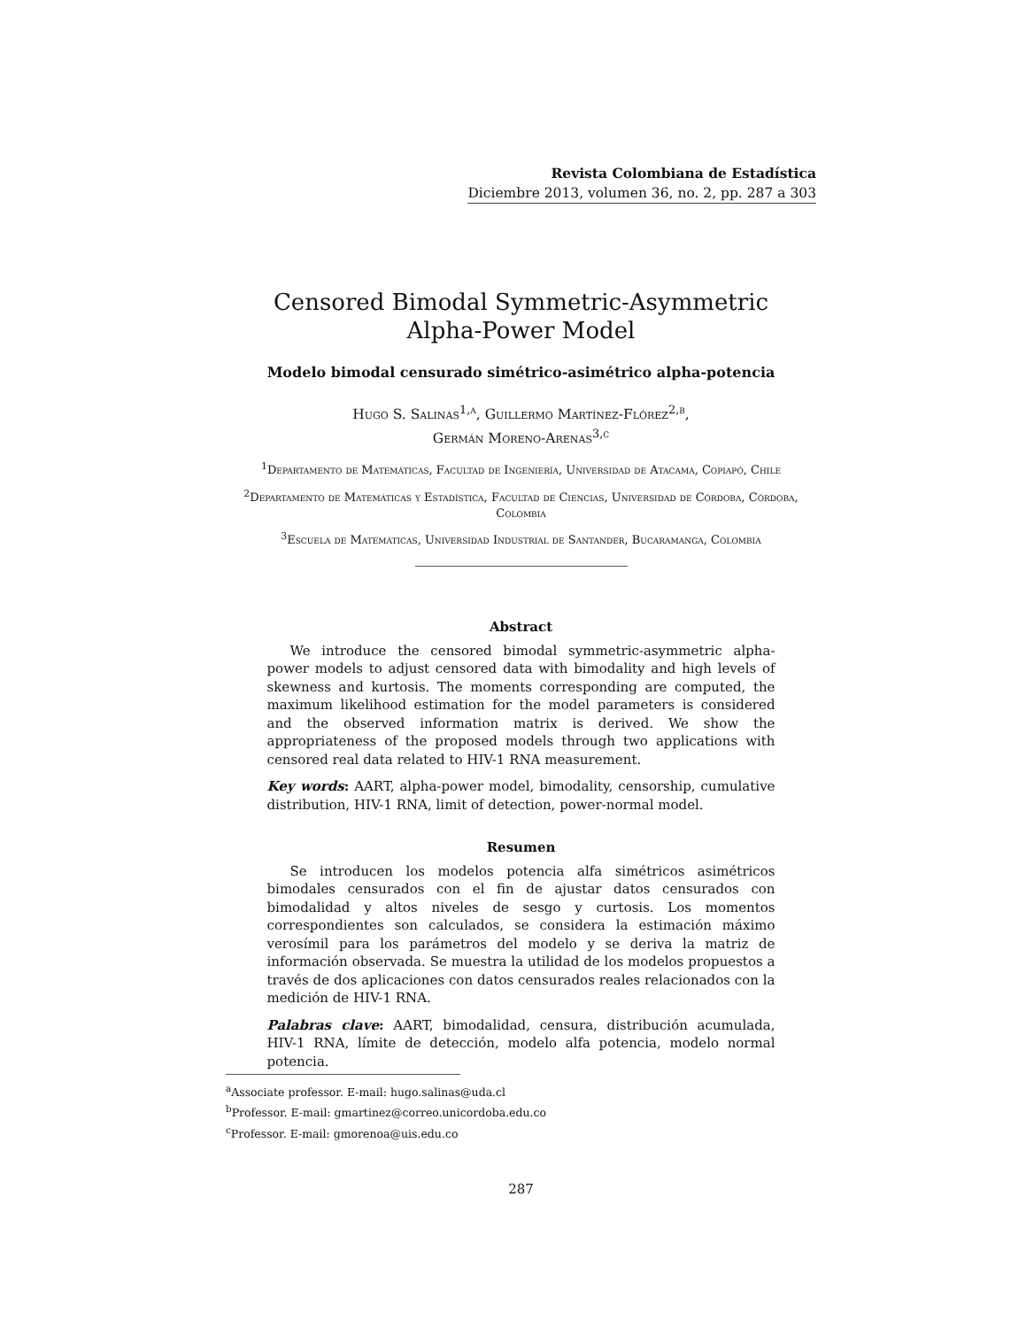Revista Colombiana de Estadística
Diciembre 2013, volumen 36, no. 2, pp. 287 a 303
Censored Bimodal Symmetric-Asymmetric
Alpha-Power Model
Modelo bimodal censurado simétrico-asimétrico alpha-potencia
Hugo S. Salinas<sup>1,a</sup>, Guillermo Martínez-Flórez<sup>2,b</sup>,
Germán Moreno-Arenas<sup>3,c</sup>
<sup>1</sup> Departamento de Matemáticas, Facultad de Ingeniería, Universidad de Atacama, Copiapó, Chile
<sup>2</sup> Departamento de Matemáticas y Estadística, Facultad de Ciencias, Universidad de Córdoba, Córdoba, Colombia
<sup>3</sup> Escuela de Matemáticas, Universidad Industrial de Santander, Bucaramanga, Colombia
Abstract
We introduce the censored bimodal symmetric-asymmetric alpha-power models to adjust censored data with bimodality and high levels of skewness and kurtosis. The moments corresponding are computed, the maximum likelihood estimation for the model parameters is considered and the observed information matrix is derived. We show the appropriateness of the proposed models through two applications with censored real data related to HIV-1 RNA measurement.
Key words: AART, alpha-power model, bimodality, censorship, cumulative distribution, HIV-1 RNA, limit of detection, power-normal model.
Resumen
Se introducen los modelos potencia alfa simétricos asimétricos bimodales censurados con el fin de ajustar datos censurados con bimodalidad y altos niveles de sesgo y curtosis. Los momentos correspondientes son calculados, se considera la estimación máximo verosímil para los parámetros del modelo y se deriva la matriz de información observada. Se muestra la utilidad de los modelos propuestos a través de dos aplicaciones con datos censurados reales relacionados con la medición de HIV-1 RNA.
Palabras clave: AART, bimodalidad, censura, distribución acumulada, HIV-1 RNA, límite de detección, modelo alfa potencia, modelo normal potencia.
<sup>a</sup> Associate professor. E-mail: hugo.salinas@uda.cl
<sup>b</sup> Professor. E-mail: gmartinez@correo.unicordoba.edu.co
<sup>c</sup> Professor. E-mail: gmorenoa@uis.edu.co
287